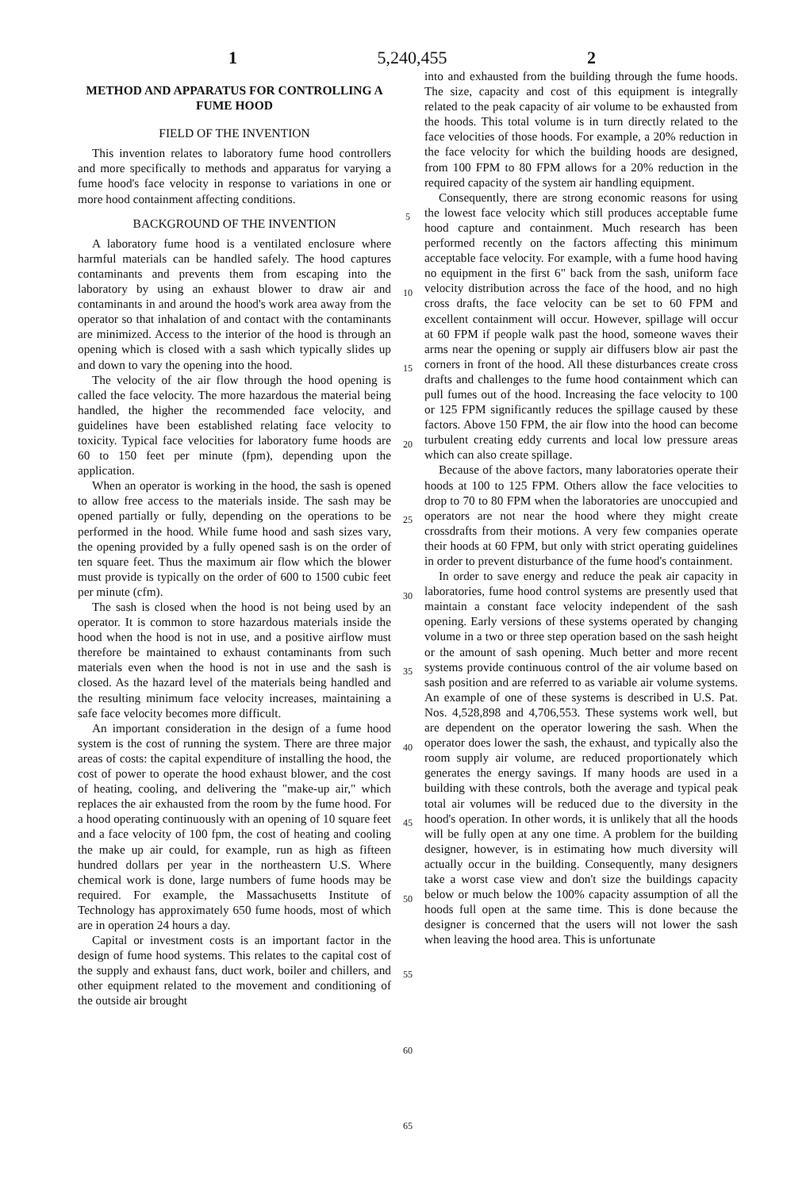1 5,240,455 2
METHOD AND APPARATUS FOR CONTROLLING A FUME HOOD
FIELD OF THE INVENTION
This invention relates to laboratory fume hood controllers and more specifically to methods and apparatus for varying a fume hood's face velocity in response to variations in one or more hood containment affecting conditions.
BACKGROUND OF THE INVENTION
A laboratory fume hood is a ventilated enclosure where harmful materials can be handled safely. The hood captures contaminants and prevents them from escaping into the laboratory by using an exhaust blower to draw air and contaminants in and around the hood's work area away from the operator so that inhalation of and contact with the contaminants are minimized. Access to the interior of the hood is through an opening which is closed with a sash which typically slides up and down to vary the opening into the hood.
The velocity of the air flow through the hood opening is called the face velocity. The more hazardous the material being handled, the higher the recommended face velocity, and guidelines have been established relating face velocity to toxicity. Typical face velocities for laboratory fume hoods are 60 to 150 feet per minute (fpm), depending upon the application.
When an operator is working in the hood, the sash is opened to allow free access to the materials inside. The sash may be opened partially or fully, depending on the operations to be performed in the hood. While fume hood and sash sizes vary, the opening provided by a fully opened sash is on the order of ten square feet. Thus the maximum air flow which the blower must provide is typically on the order of 600 to 1500 cubic feet per minute (cfm).
The sash is closed when the hood is not being used by an operator. It is common to store hazardous materials inside the hood when the hood is not in use, and a positive airflow must therefore be maintained to exhaust contaminants from such materials even when the hood is not in use and the sash is closed. As the hazard level of the materials being handled and the resulting minimum face velocity increases, maintaining a safe face velocity becomes more difficult.
An important consideration in the design of a fume hood system is the cost of running the system. There are three major areas of costs: the capital expenditure of installing the hood, the cost of power to operate the hood exhaust blower, and the cost of heating, cooling, and delivering the "make-up air," which replaces the air exhausted from the room by the fume hood. For a hood operating continuously with an opening of 10 square feet and a face velocity of 100 fpm, the cost of heating and cooling the make up air could, for example, run as high as fifteen hundred dollars per year in the northeastern U.S. Where chemical work is done, large numbers of fume hoods may be required. For example, the Massachusetts Institute of Technology has approximately 650 fume hoods, most of which are in operation 24 hours a day.
Capital or investment costs is an important factor in the design of fume hood systems. This relates to the capital cost of the supply and exhaust fans, duct work, boiler and chillers, and other equipment related to the movement and conditioning of the outside air brought
5
10
15
20
25
30
35
40
45
50
55
60
65
into and exhausted from the building through the fume hoods. The size, capacity and cost of this equipment is integrally related to the peak capacity of air volume to be exhausted from the hoods. This total volume is in turn directly related to the face velocities of those hoods. For example, a 20% reduction in the face velocity for which the building hoods are designed, from 100 FPM to 80 FPM allows for a 20% reduction in the required capacity of the system air handling equipment.
Consequently, there are strong economic reasons for using the lowest face velocity which still produces acceptable fume hood capture and containment. Much research has been performed recently on the factors affecting this minimum acceptable face velocity. For example, with a fume hood having no equipment in the first 6" back from the sash, uniform face velocity distribution across the face of the hood, and no high cross drafts, the face velocity can be set to 60 FPM and excellent containment will occur. However, spillage will occur at 60 FPM if people walk past the hood, someone waves their arms near the opening or supply air diffusers blow air past the corners in front of the hood. All these disturbances create cross drafts and challenges to the fume hood containment which can pull fumes out of the hood. Increasing the face velocity to 100 or 125 FPM significantly reduces the spillage caused by these factors. Above 150 FPM, the air flow into the hood can become turbulent creating eddy currents and local low pressure areas which can also create spillage.
Because of the above factors, many laboratories operate their hoods at 100 to 125 FPM. Others allow the face velocities to drop to 70 to 80 FPM when the laboratories are unoccupied and operators are not near the hood where they might create crossdrafts from their motions. A very few companies operate their hoods at 60 FPM, but only with strict operating guidelines in order to prevent disturbance of the fume hood's containment.
In order to save energy and reduce the peak air capacity in laboratories, fume hood control systems are presently used that maintain a constant face velocity independent of the sash opening. Early versions of these systems operated by changing volume in a two or three step operation based on the sash height or the amount of sash opening. Much better and more recent systems provide continuous control of the air volume based on sash position and are referred to as variable air volume systems. An example of one of these systems is described in U.S. Pat. Nos. 4,528,898 and 4,706,553. These systems work well, but are dependent on the operator lowering the sash. When the operator does lower the sash, the exhaust, and typically also the room supply air volume, are reduced proportionately which generates the energy savings. If many hoods are used in a building with these controls, both the average and typical peak total air volumes will be reduced due to the diversity in the hood's operation. In other words, it is unlikely that all the hoods will be fully open at any one time. A problem for the building designer, however, is in estimating how much diversity will actually occur in the building. Consequently, many designers take a worst case view and don't size the buildings capacity below or much below the 100% capacity assumption of all the hoods full open at the same time. This is done because the designer is concerned that the users will not lower the sash when leaving the hood area. This is unfortunate